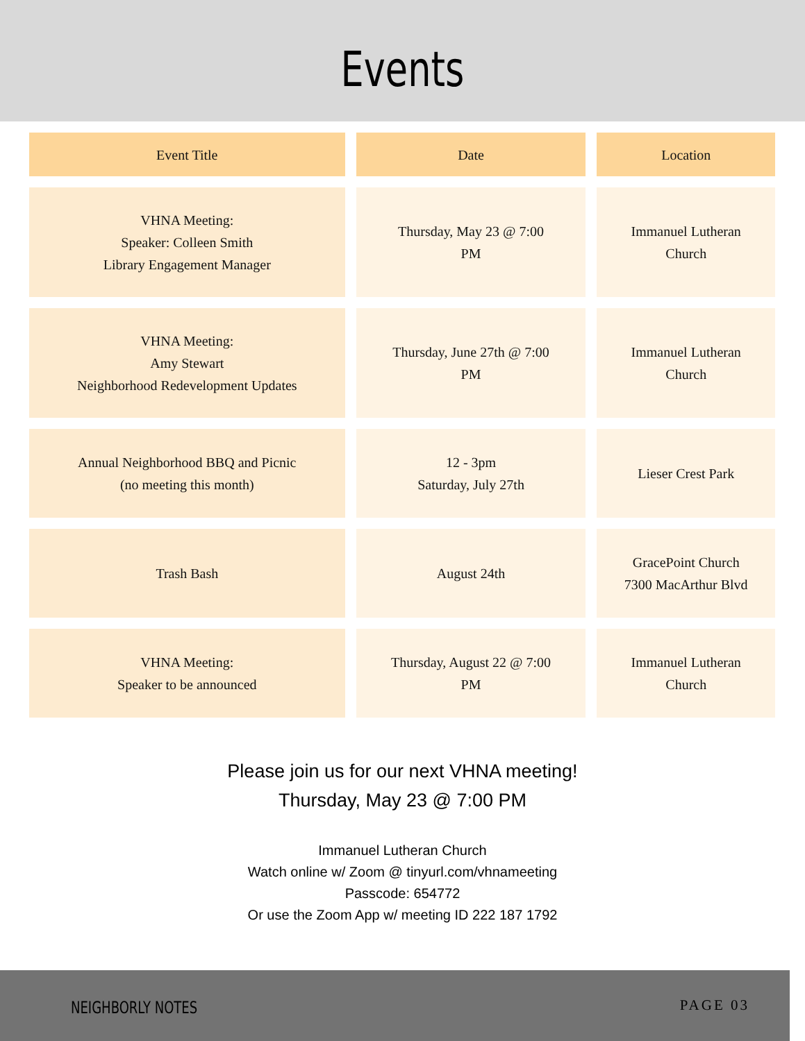Events
| Event Title | Date | Location |
| --- | --- | --- |
| VHNA Meeting: Speaker: Colleen Smith Library Engagement Manager | Thursday, May 23 @ 7:00 PM | Immanuel Lutheran Church |
| VHNA Meeting: Amy Stewart Neighborhood Redevelopment Updates | Thursday, June 27th @ 7:00 PM | Immanuel Lutheran Church |
| Annual Neighborhood BBQ and Picnic (no meeting this month) | 12 - 3pm Saturday, July 27th | Lieser Crest Park |
| Trash Bash | August 24th | GracePoint Church 7300 MacArthur Blvd |
| VHNA Meeting: Speaker to be announced | Thursday, August 22 @ 7:00 PM | Immanuel Lutheran Church |
Please join us for our next VHNA meeting!
Thursday, May 23 @ 7:00 PM
Immanuel Lutheran Church
Watch online w/ Zoom @ tinyurl.com/vhnameeting
Passcode: 654772
Or use the Zoom App w/ meeting ID 222 187 1792
NEIGHBORLY NOTES PAGE 03